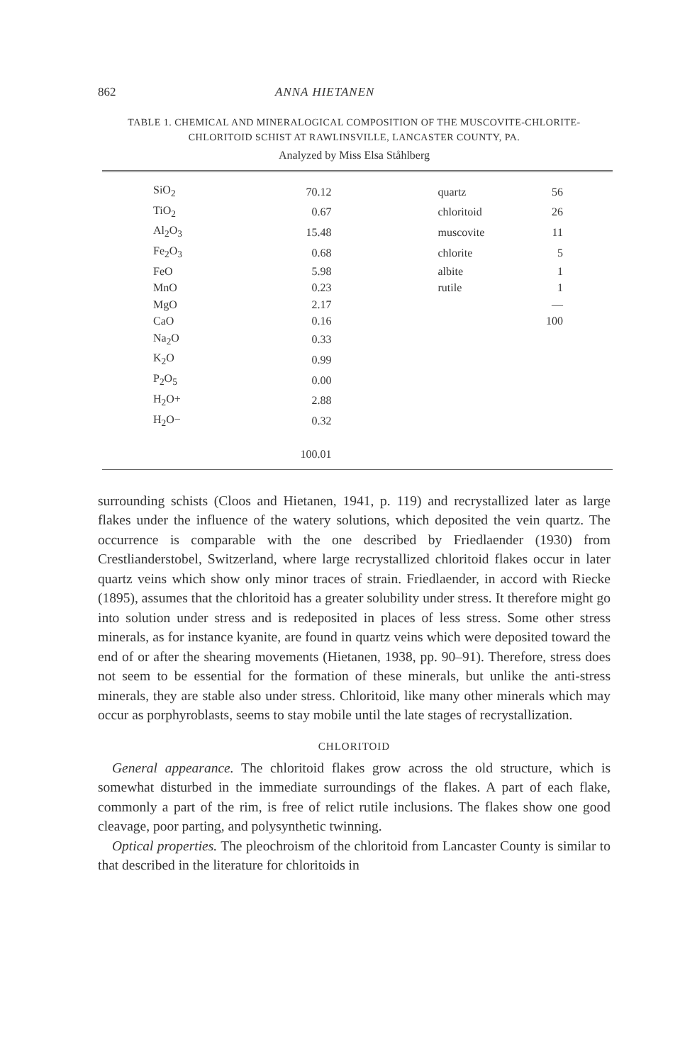862 ANNA HIETANEN
TABLE 1. CHEMICAL AND MINERALOGICAL COMPOSITION OF THE MUSCOVITE-CHLORITE-
CHLORITOID SCHIST AT RAWLINSVILLE, LANCASTER COUNTY, PA.
Analyzed by Miss Elsa Ståhlberg
| SiO<sub>2</sub> | 70.12 | quartz | 56 |
| TiO<sub>2</sub> | 0.67 | chloritoid | 26 |
| Al<sub>2</sub>O<sub>3</sub> | 15.48 | muscovite | 11 |
| Fe<sub>2</sub>O<sub>3</sub> | 0.68 | chlorite | 5 |
| FeO | 5.98 | albite | 1 |
| MnO | 0.23 | rutile | 1 |
| MgO | 2.17 | | — |
| CaO | 0.16 | | 100 |
| Na<sub>2</sub>O | 0.33 | | |
| K<sub>2</sub>O | 0.99 | | |
| P<sub>2</sub>O<sub>5</sub> | 0.00 | | |
| H<sub>2</sub>O+ | 2.88 | | |
| H<sub>2</sub>O− | 0.32 | | |
| | 100.01 | | |
surrounding schists (Cloos and Hietanen, 1941, p. 119) and recrystallized later as large flakes under the influence of the watery solutions, which deposited the vein quartz. The occurrence is comparable with the one described by Friedlaender (1930) from Crestlianderstobel, Switzerland, where large recrystallized chloritoid flakes occur in later quartz veins which show only minor traces of strain. Friedlaender, in accord with Riecke (1895), assumes that the chloritoid has a greater solubility under stress. It therefore might go into solution under stress and is redeposited in places of less stress. Some other stress minerals, as for instance kyanite, are found in quartz veins which were deposited toward the end of or after the shearing movements (Hietanen, 1938, pp. 90–91). Therefore, stress does not seem to be essential for the formation of these minerals, but unlike the anti-stress minerals, they are stable also under stress. Chloritoid, like many other minerals which may occur as porphyroblasts, seems to stay mobile until the late stages of recrystallization.
CHLORITOID
General appearance. The chloritoid flakes grow across the old structure, which is somewhat disturbed in the immediate surroundings of the flakes. A part of each flake, commonly a part of the rim, is free of relict rutile inclusions. The flakes show one good cleavage, poor parting, and polysynthetic twinning.
Optical properties. The pleochroism of the chloritoid from Lancaster County is similar to that described in the literature for chloritoids in